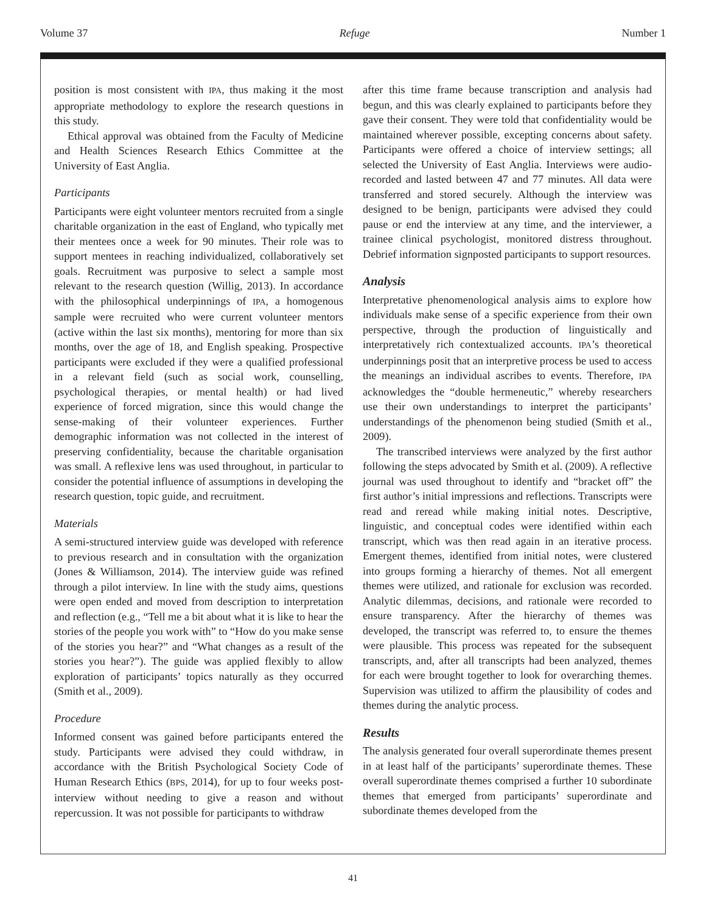Volume 37 Refuge Number 1
position is most consistent with IPA, thus making it the most appropriate methodology to explore the research questions in this study.
Ethical approval was obtained from the Faculty of Medicine and Health Sciences Research Ethics Committee at the University of East Anglia.
Participants
Participants were eight volunteer mentors recruited from a single charitable organization in the east of England, who typically met their mentees once a week for 90 minutes. Their role was to support mentees in reaching individualized, collaboratively set goals. Recruitment was purposive to select a sample most relevant to the research question (Willig, 2013). In accordance with the philosophical underpinnings of IPA, a homogenous sample were recruited who were current volunteer mentors (active within the last six months), mentoring for more than six months, over the age of 18, and English speaking. Prospective participants were excluded if they were a qualified professional in a relevant field (such as social work, counselling, psychological therapies, or mental health) or had lived experience of forced migration, since this would change the sense-making of their volunteer experiences. Further demographic information was not collected in the interest of preserving confidentiality, because the charitable organisation was small. A reflexive lens was used throughout, in particular to consider the potential influence of assumptions in developing the research question, topic guide, and recruitment.
Materials
A semi-structured interview guide was developed with reference to previous research and in consultation with the organization (Jones & Williamson, 2014). The interview guide was refined through a pilot interview. In line with the study aims, questions were open ended and moved from description to interpretation and reflection (e.g., “Tell me a bit about what it is like to hear the stories of the people you work with” to “How do you make sense of the stories you hear?” and “What changes as a result of the stories you hear?”). The guide was applied flexibly to allow exploration of participants’ topics naturally as they occurred (Smith et al., 2009).
Procedure
Informed consent was gained before participants entered the study. Participants were advised they could withdraw, in accordance with the British Psychological Society Code of Human Research Ethics (BPS, 2014), for up to four weeks post-interview without needing to give a reason and without repercussion. It was not possible for participants to withdraw
after this time frame because transcription and analysis had begun, and this was clearly explained to participants before they gave their consent. They were told that confidentiality would be maintained wherever possible, excepting concerns about safety. Participants were offered a choice of interview settings; all selected the University of East Anglia. Interviews were audio-recorded and lasted between 47 and 77 minutes. All data were transferred and stored securely. Although the interview was designed to be benign, participants were advised they could pause or end the interview at any time, and the interviewer, a trainee clinical psychologist, monitored distress throughout. Debrief information signposted participants to support resources.
Analysis
Interpretative phenomenological analysis aims to explore how individuals make sense of a specific experience from their own perspective, through the production of linguistically and interpretatively rich contextualized accounts. IPA’s theoretical underpinnings posit that an interpretive process be used to access the meanings an individual ascribes to events. Therefore, IPA acknowledges the “double hermeneutic,” whereby researchers use their own understandings to interpret the participants’ understandings of the phenomenon being studied (Smith et al., 2009).
The transcribed interviews were analyzed by the first author following the steps advocated by Smith et al. (2009). A reflective journal was used throughout to identify and “bracket off” the first author’s initial impressions and reflections. Transcripts were read and reread while making initial notes. Descriptive, linguistic, and conceptual codes were identified within each transcript, which was then read again in an iterative process. Emergent themes, identified from initial notes, were clustered into groups forming a hierarchy of themes. Not all emergent themes were utilized, and rationale for exclusion was recorded. Analytic dilemmas, decisions, and rationale were recorded to ensure transparency. After the hierarchy of themes was developed, the transcript was referred to, to ensure the themes were plausible. This process was repeated for the subsequent transcripts, and, after all transcripts had been analyzed, themes for each were brought together to look for overarching themes. Supervision was utilized to affirm the plausibility of codes and themes during the analytic process.
Results
The analysis generated four overall superordinate themes present in at least half of the participants’ superordinate themes. These overall superordinate themes comprised a further 10 subordinate themes that emerged from participants’ superordinate and subordinate themes developed from the
41